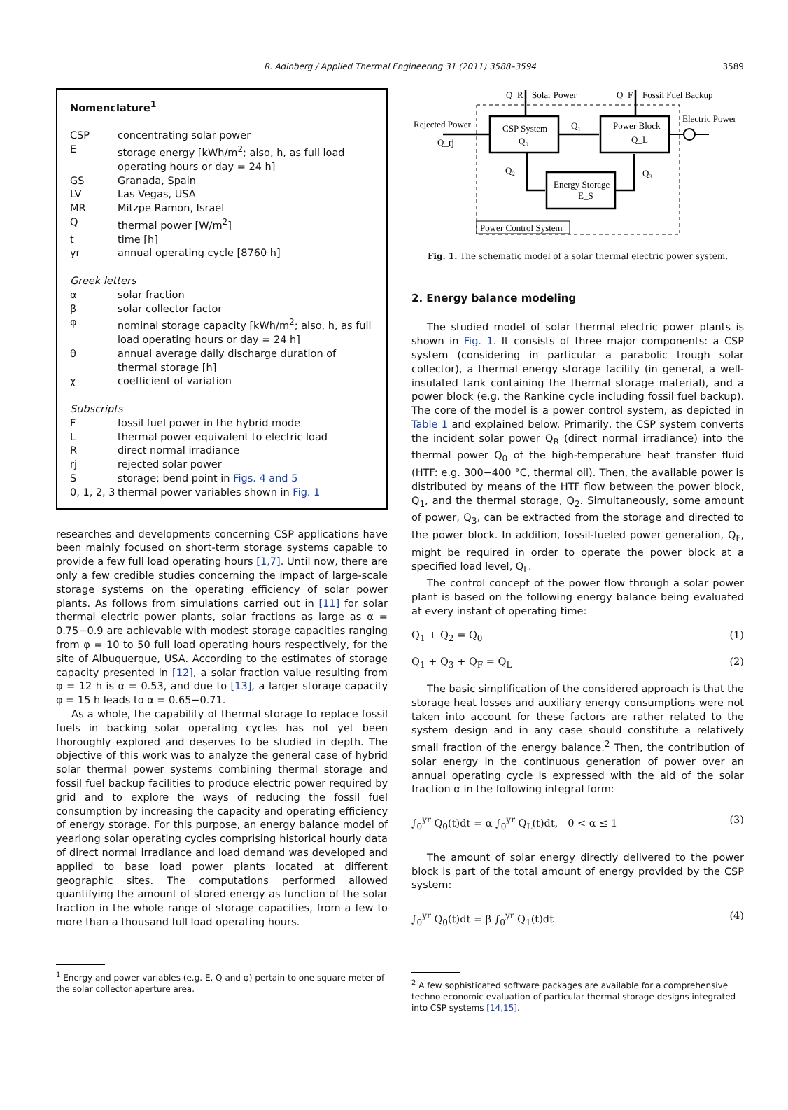R. Adinberg / Applied Thermal Engineering 31 (2011) 3588–3594 3589
Nomenclature<sup>1</sup>
| CSP | concentrating solar power |
| E | storage energy [kWh/m<sup>2</sup>; also, h, as full load operating hours or day = 24 h] |
| GS | Granada, Spain |
| LV | Las Vegas, USA |
| MR | Mitzpe Ramon, Israel |
| Q | thermal power [W/m<sup>2</sup>] |
| t | time [h] |
| yr | annual operating cycle [8760 h] |
| Greek letters | |
| α | solar fraction |
| β | solar collector factor |
| φ | nominal storage capacity [kWh/m<sup>2</sup>; also, h, as full load operating hours or day = 24 h] |
| θ | annual average daily discharge duration of thermal storage [h] |
| χ | coefficient of variation |
| Subscripts | |
| F | fossil fuel power in the hybrid mode |
| L | thermal power equivalent to electric load |
| R | direct normal irradiance |
| rj | rejected solar power |
| S | storage; bend point in Figs. 4 and 5 |
| 0, 1, 2, 3 | thermal power variables shown in Fig. 1 |
researches and developments concerning CSP applications have been mainly focused on short-term storage systems capable to provide a few full load operating hours [1,7]. Until now, there are only a few credible studies concerning the impact of large-scale storage systems on the operating efficiency of solar power plants. As follows from simulations carried out in [11] for solar thermal electric power plants, solar fractions as large as α = 0.75−0.9 are achievable with modest storage capacities ranging from φ = 10 to 50 full load operating hours respectively, for the site of Albuquerque, USA. According to the estimates of storage capacity presented in [12], a solar fraction value resulting from φ = 12 h is α = 0.53, and due to [13], a larger storage capacity φ = 15 h leads to α = 0.65−0.71.
As a whole, the capability of thermal storage to replace fossil fuels in backing solar operating cycles has not yet been thoroughly explored and deserves to be studied in depth. The objective of this work was to analyze the general case of hybrid solar thermal power systems combining thermal storage and fossil fuel backup facilities to produce electric power required by grid and to explore the ways of reducing the fossil fuel consumption by increasing the capacity and operating efficiency of energy storage. For this purpose, an energy balance model of yearlong solar operating cycles comprising historical hourly data of direct normal irradiance and load demand was developed and applied to base load power plants located at different geographic sites. The computations performed allowed quantifying the amount of stored energy as function of the solar fraction in the whole range of storage capacities, from a few to more than a thousand full load operating hours.
<sup>1</sup> Energy and power variables (e.g. E, Q and φ) pertain to one square meter of the solar collector aperture area.
CSP System
Q₀
Power Block
Q_L
Energy Storage
E_S
Q_R
Solar Power
Q_F
Fossil Fuel Backup
Rejected Power
Q_rj
Electric Power
Q₁
Q₂
Q₃
Power Control System
Fig. 1. The schematic model of a solar thermal electric power system.
2. Energy balance modeling
The studied model of solar thermal electric power plants is shown in Fig. 1. It consists of three major components: a CSP system (considering in particular a parabolic trough solar collector), a thermal energy storage facility (in general, a well-insulated tank containing the thermal storage material), and a power block (e.g. the Rankine cycle including fossil fuel backup). The core of the model is a power control system, as depicted in Table 1 and explained below. Primarily, the CSP system converts the incident solar power Q<sub>R</sub> (direct normal irradiance) into the thermal power Q<sub>0</sub> of the high-temperature heat transfer fluid (HTF: e.g. 300−400 °C, thermal oil). Then, the available power is distributed by means of the HTF flow between the power block, Q<sub>1</sub>, and the thermal storage, Q<sub>2</sub>. Simultaneously, some amount of power, Q<sub>3</sub>, can be extracted from the storage and directed to the power block. In addition, fossil-fueled power generation, Q<sub>F</sub>, might be required in order to operate the power block at a specified load level, Q<sub>L</sub>.
The control concept of the power flow through a solar power plant is based on the following energy balance being evaluated at every instant of operating time:
Q<sub>1</sub> + Q<sub>2</sub> = Q<sub>0</sub> (1)
Q<sub>1</sub> + Q<sub>3</sub> + Q<sub>F</sub> = Q<sub>L</sub> (2)
The basic simplification of the considered approach is that the storage heat losses and auxiliary energy consumptions were not taken into account for these factors are rather related to the system design and in any case should constitute a relatively small fraction of the energy balance.<sup>2</sup> Then, the contribution of solar energy in the continuous generation of power over an annual operating cycle is expressed with the aid of the solar fraction α in the following integral form:
∫<sub>0</sub><sup>yr</sup> Q<sub>0</sub>(t)dt = α ∫<sub>0</sub><sup>yr</sup> Q<sub>L</sub>(t)dt, 0 < α ≤ 1 (3)
The amount of solar energy directly delivered to the power block is part of the total amount of energy provided by the CSP system:
∫<sub>0</sub><sup>yr</sup> Q<sub>0</sub>(t)dt = β ∫<sub>0</sub><sup>yr</sup> Q<sub>1</sub>(t)dt (4)
<sup>2</sup> A few sophisticated software packages are available for a comprehensive techno economic evaluation of particular thermal storage designs integrated into CSP systems [14,15].